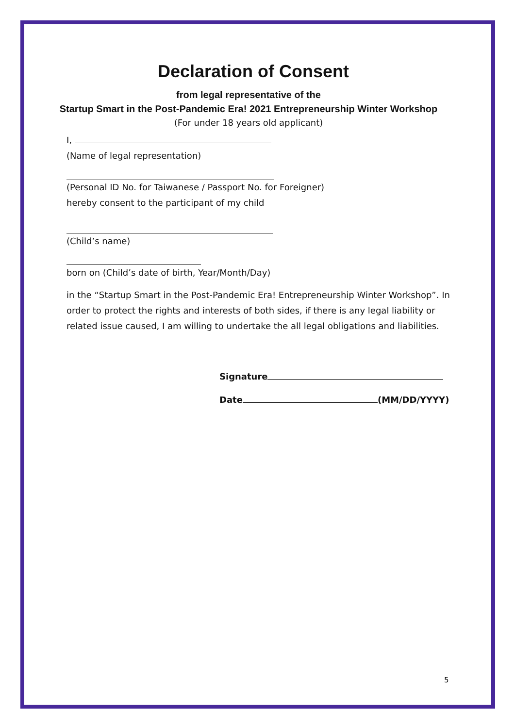Declaration of Consent
from legal representative of the
Startup Smart in the Post-Pandemic Era! 2021 Entrepreneurship Winter Workshop
(For under 18 years old applicant)
I,
(Name of legal representation)
(Personal ID No. for Taiwanese / Passport No. for Foreigner)
hereby consent to the participant of my child
(Child’s name)
born on (Child’s date of birth, Year/Month/Day)
in the “Startup Smart in the Post-Pandemic Era! Entrepreneurship Winter Workshop”. In order to protect the rights and interests of both sides, if there is any legal liability or related issue caused, I am willing to undertake the all legal obligations and liabilities.
Signature
Date (MM/DD/YYYY)
5